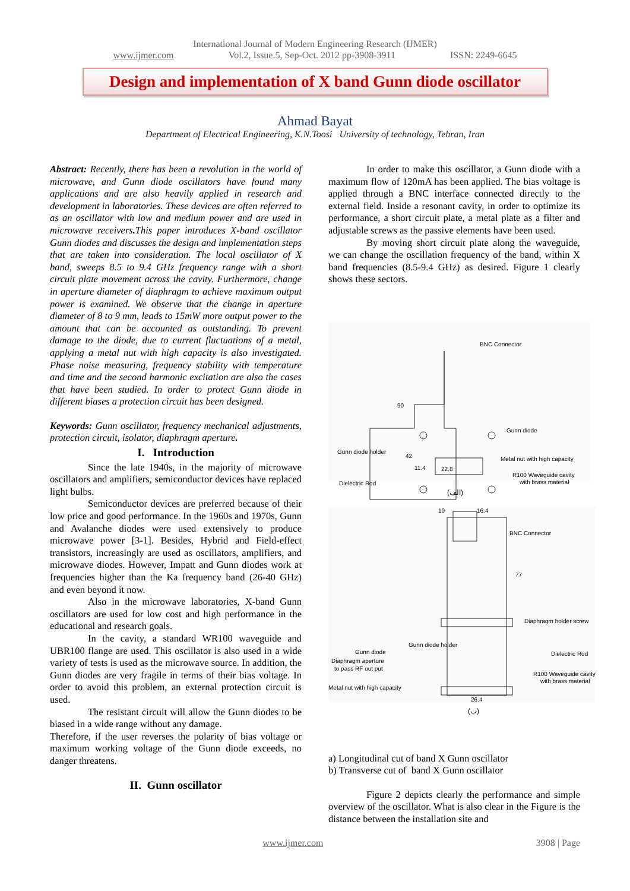International Journal of Modern Engineering Research (IJMER)
www.ijmer.com Vol.2, Issue.5, Sep-Oct. 2012 pp-3908-3911 ISSN: 2249-6645
Design and implementation of X band Gunn diode oscillator
Ahmad Bayat
Department of Electrical Engineering, K.N.Toosi University of technology, Tehran, Iran
Abstract: Recently, there has been a revolution in the world of microwave, and Gunn diode oscillators have found many applications and are also heavily applied in research and development in laboratories. These devices are often referred to as an oscillator with low and medium power and are used in microwave receivers. This paper introduces X-band oscillator Gunn diodes and discusses the design and implementation steps that are taken into consideration. The local oscillator of X band, sweeps 8.5 to 9.4 GHz frequency range with a short circuit plate movement across the cavity. Furthermore, change in aperture diameter of diaphragm to achieve maximum output power is examined. We observe that the change in aperture diameter of 8 to 9 mm, leads to 15mW more output power to the amount that can be accounted as outstanding. To prevent damage to the diode, due to current fluctuations of a metal, applying a metal nut with high capacity is also investigated. Phase noise measuring, frequency stability with temperature and time and the second harmonic excitation are also the cases that have been studied. In order to protect Gunn diode in different biases a protection circuit has been designed.
Keywords: Gunn oscillator, frequency mechanical adjustments, protection circuit, isolator, diaphragm aperture.
I. Introduction
Since the late 1940s, in the majority of microwave oscillators and amplifiers, semiconductor devices have replaced light bulbs.
Semiconductor devices are preferred because of their low price and good performance. In the 1960s and 1970s, Gunn and Avalanche diodes were used extensively to produce microwave power [3-1]. Besides, Hybrid and Field-effect transistors, increasingly are used as oscillators, amplifiers, and microwave diodes. However, Impatt and Gunn diodes work at frequencies higher than the Ka frequency band (26-40 GHz) and even beyond it now.
Also in the microwave laboratories, X-band Gunn oscillators are used for low cost and high performance in the educational and research goals.
In the cavity, a standard WR100 waveguide and UBR100 flange are used. This oscillator is also used in a wide variety of tests is used as the microwave source. In addition, the Gunn diodes are very fragile in terms of their bias voltage. In order to avoid this problem, an external protection circuit is used.
The resistant circuit will allow the Gunn diodes to be biased in a wide range without any damage.
Therefore, if the user reverses the polarity of bias voltage or maximum working voltage of the Gunn diode exceeds, no danger threatens.
II. Gunn oscillator
In order to make this oscillator, a Gunn diode with a maximum flow of 120mA has been applied. The bias voltage is applied through a BNC interface connected directly to the external field. Inside a resonant cavity, in order to optimize its performance, a short circuit plate, a metal plate as a filter and adjustable screws as the passive elements have been used.
By moving short circuit plate along the waveguide, we can change the oscillation frequency of the band, within X band frequencies (8.5-9.4 GHz) as desired. Figure 1 clearly shows these sectors.
BNC Connector
Gunn diode
Gunn diode holder
Metal nut with high capacity
Dielectric Rod
R100 Waveguide cavity
with brass material
22.8
90
42
11.4
(الف)
10
16.4
BNC Connector
Diaphragm holder screw
Gunn diode holder
Gunn diode
Diaphragm aperture
to pass RF out put
Dielectric Rod
R100 Waveguide cavity
with brass material
Metal nut with high capacity
26.4
77
(ب)
a) Longitudinal cut of band X Gunn oscillator
b) Transverse cut of band X Gunn oscillator
Figure 2 depicts clearly the performance and simple overview of the oscillator. What is also clear in the Figure is the distance between the installation site and
www.ijmer.com 3908 | Page